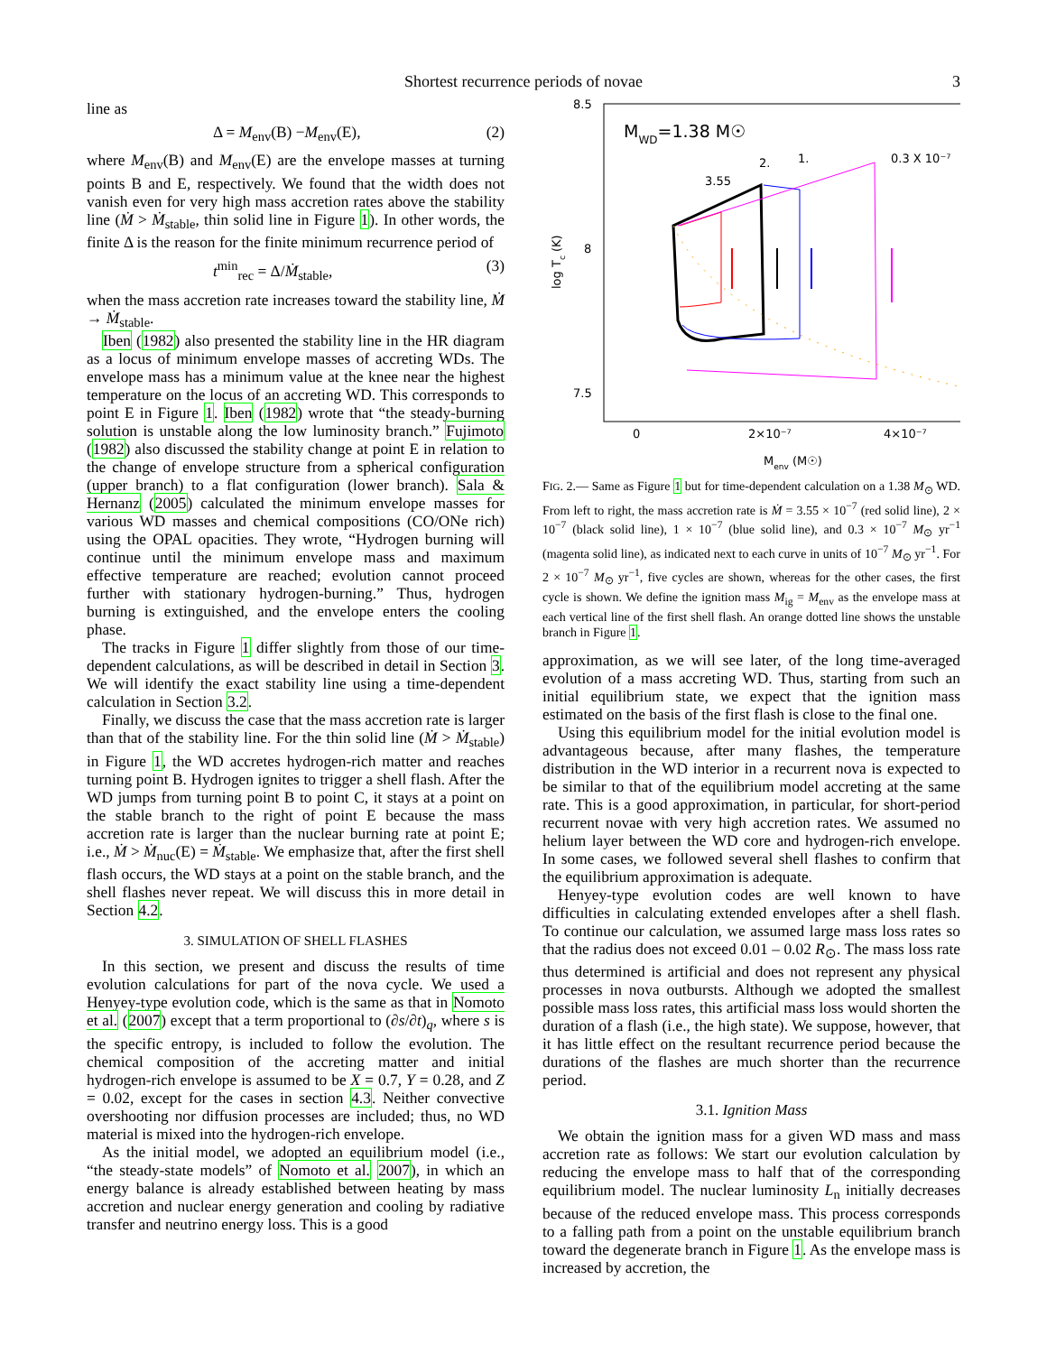Shortest recurrence periods of novae 3
line as
Δ = M<sub>env</sub>(B) −M<sub>env</sub>(E), (2)
where M<sub>env</sub>(B) and M<sub>env</sub>(E) are the envelope masses at turning points B and E, respectively. We found that the width does not vanish even for very high mass accretion rates above the stability line (Ṁ > Ṁ<sub>stable</sub>, thin solid line in Figure 1). In other words, the finite Δ is the reason for the finite minimum recurrence period of
t<sup>min</sup><sub>rec</sub> = Δ/Ṁ<sub>stable</sub>, (3)
when the mass accretion rate increases toward the stability line, Ṁ → Ṁ<sub>stable</sub>.
Iben (1982) also presented the stability line in the HR diagram as a locus of minimum envelope masses of accreting WDs. The envelope mass has a minimum value at the knee near the highest temperature on the locus of an accreting WD. This corresponds to point E in Figure 1. Iben (1982) wrote that “the steady-burning solution is unstable along the low luminosity branch.” Fujimoto (1982) also discussed the stability change at point E in relation to the change of envelope structure from a spherical configuration (upper branch) to a flat configuration (lower branch). Sala & Hernanz (2005) calculated the minimum envelope masses for various WD masses and chemical compositions (CO/ONe rich) using the OPAL opacities. They wrote, “Hydrogen burning will continue until the minimum envelope mass and maximum effective temperature are reached; evolution cannot proceed further with stationary hydrogen-burning.” Thus, hydrogen burning is extinguished, and the envelope enters the cooling phase.
The tracks in Figure 1 differ slightly from those of our time-dependent calculations, as will be described in detail in Section 3. We will identify the exact stability line using a time-dependent calculation in Section 3.2.
Finally, we discuss the case that the mass accretion rate is larger than that of the stability line. For the thin solid line (Ṁ > Ṁ<sub>stable</sub>) in Figure 1, the WD accretes hydrogen-rich matter and reaches turning point B. Hydrogen ignites to trigger a shell flash. After the WD jumps from turning point B to point C, it stays at a point on the stable branch to the right of point E because the mass accretion rate is larger than the nuclear burning rate at point E; i.e., Ṁ > Ṁ<sub>nuc</sub>(E) = Ṁ<sub>stable</sub>. We emphasize that, after the first shell flash occurs, the WD stays at a point on the stable branch, and the shell flashes never repeat. We will discuss this in more detail in Section 4.2.
3. SIMULATION OF SHELL FLASHES
In this section, we present and discuss the results of time evolution calculations for part of the nova cycle. We used a Henyey-type evolution code, which is the same as that in Nomoto et al. (2007) except that a term proportional to (∂s/∂t)<sub>q</sub>, where s is the specific entropy, is included to follow the evolution. The chemical composition of the accreting matter and initial hydrogen-rich envelope is assumed to be X = 0.7, Y = 0.28, and Z = 0.02, except for the cases in section 4.3. Neither convective overshooting nor diffusion processes are included; thus, no WD material is mixed into the hydrogen-rich envelope.
As the initial model, we adopted an equilibrium model (i.e., “the steady-state models” of Nomoto et al. 2007), in which an energy balance is already established between heating by mass accretion and nuclear energy generation and cooling by radiative transfer and neutrino energy loss. This is a good
8.5
8
7.5
log Tc (K)
0
2×10⁻⁷
4×10⁻⁷
Menv (M☉)
MWD=1.38 M☉
3.55
2.
1.
0.3 X 10⁻⁷
FIG. 2.— Same as Figure 1 but for time-dependent calculation on a 1.38 M<sub>⊙</sub> WD. From left to right, the mass accretion rate is Ṁ = 3.55 × 10<sup>−7</sup> (red solid line), 2 × 10<sup>−7</sup> (black solid line), 1 × 10<sup>−7</sup> (blue solid line), and 0.3 × 10<sup>−7</sup> M<sub>⊙</sub> yr<sup>−1</sup> (magenta solid line), as indicated next to each curve in units of 10<sup>−7</sup> M<sub>⊙</sub> yr<sup>−1</sup>. For 2 × 10<sup>−7</sup> M<sub>⊙</sub> yr<sup>−1</sup>, five cycles are shown, whereas for the other cases, the first cycle is shown. We define the ignition mass M<sub>ig</sub> = M<sub>env</sub> as the envelope mass at each vertical line of the first shell flash. An orange dotted line shows the unstable branch in Figure 1.
approximation, as we will see later, of the long time-averaged evolution of a mass accreting WD. Thus, starting from such an initial equilibrium state, we expect that the ignition mass estimated on the basis of the first flash is close to the final one.
Using this equilibrium model for the initial evolution model is advantageous because, after many flashes, the temperature distribution in the WD interior in a recurrent nova is expected to be similar to that of the equilibrium model accreting at the same rate. This is a good approximation, in particular, for short-period recurrent novae with very high accretion rates. We assumed no helium layer between the WD core and hydrogen-rich envelope. In some cases, we followed several shell flashes to confirm that the equilibrium approximation is adequate.
Henyey-type evolution codes are well known to have difficulties in calculating extended envelopes after a shell flash. To continue our calculation, we assumed large mass loss rates so that the radius does not exceed 0.01 – 0.02 R<sub>⊙</sub>. The mass loss rate thus determined is artificial and does not represent any physical processes in nova outbursts. Although we adopted the smallest possible mass loss rates, this artificial mass loss would shorten the duration of a flash (i.e., the high state). We suppose, however, that it has little effect on the resultant recurrence period because the durations of the flashes are much shorter than the recurrence period.
3.1. Ignition Mass
We obtain the ignition mass for a given WD mass and mass accretion rate as follows: We start our evolution calculation by reducing the envelope mass to half that of the corresponding equilibrium model. The nuclear luminosity L<sub>n</sub> initially decreases because of the reduced envelope mass. This process corresponds to a falling path from a point on the unstable equilibrium branch toward the degenerate branch in Figure 1. As the envelope mass is increased by accretion, the